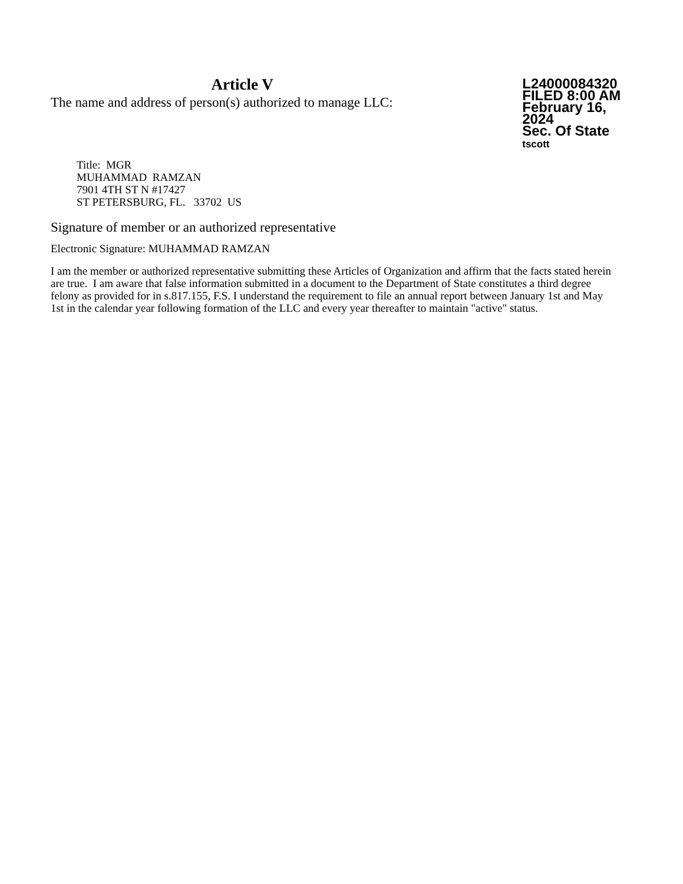Article V
The name and address of person(s) authorized to manage LLC:
L24000084320
FILED 8:00 AM
February 16, 2024
Sec. Of State
tscott
Title: MGR
MUHAMMAD RAMZAN
7901 4TH ST N #17427
ST PETERSBURG, FL. 33702 US
Signature of member or an authorized representative
Electronic Signature: MUHAMMAD RAMZAN
I am the member or authorized representative submitting these Articles of Organization and affirm that the facts stated herein are true. I am aware that false information submitted in a document to the Department of State constitutes a third degree felony as provided for in s.817.155, F.S. I understand the requirement to file an annual report between January 1st and May 1st in the calendar year following formation of the LLC and every year thereafter to maintain "active" status.